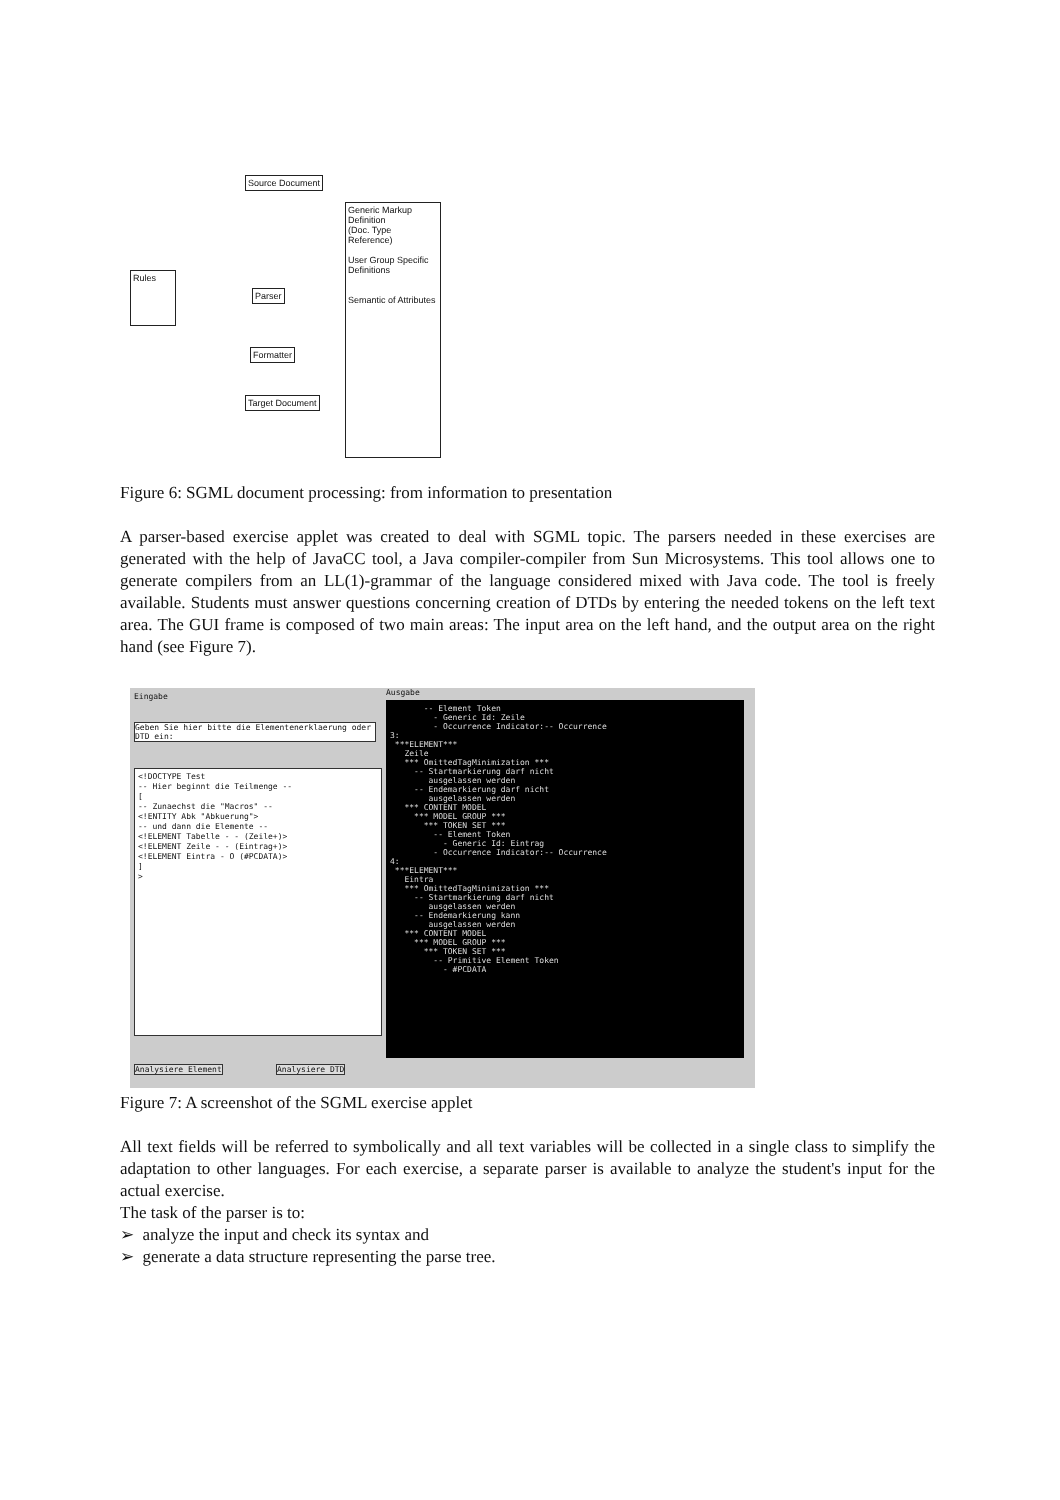Source Document
Rules
Parser
Formatter
Target Document
Generic Markup Definition
(Doc. Type Reference)
User Group Specific Definitions
Semantic of Attributes
Figure 6: SGML document processing: from information to presentation
A parser-based exercise applet was created to deal with SGML topic. The parsers needed in these exercises are generated with the help of JavaCC tool, a Java compiler-compiler from Sun Microsystems. This tool allows one to generate compilers from an LL(1)-grammar of the language considered mixed with Java code. The tool is freely available. Students must answer questions concerning creation of DTDs by entering the needed tokens on the left text area. The GUI frame is composed of two main areas: The input area on the left hand, and the output area on the right hand (see Figure 7).
Eingabe Ausgabe
Geben Sie hier bitte die Elementenerklaerung oder DTD ein:
<!DOCTYPE Test -- Hier beginnt die Teilmenge -- [ -- Zunaechst die "Macros" -- <!ENTITY Abk "Abkuerung"> -- und dann die Elemente -- <!ELEMENT Tabelle - - (Zeile+)> <!ELEMENT Zeile - - (Eintrag+)> <!ELEMENT Eintra - O (#PCDATA)> ] >
-- Element Token - Generic Id: Zeile - Occurrence Indicator:-- Occurrence 3: ***ELEMENT*** Zeile *** OmittedTagMinimization *** -- Startmarkierung darf nicht ausgelassen werden -- Endemarkierung darf nicht ausgelassen werden *** CONTENT MODEL *** MODEL GROUP *** *** TOKEN SET *** -- Element Token - Generic Id: Eintrag - Occurrence Indicator:-- Occurrence 4: ***ELEMENT*** Eintra *** OmittedTagMinimization *** -- Startmarkierung darf nicht ausgelassen werden -- Endemarkierung kann ausgelassen werden *** CONTENT MODEL *** MODEL GROUP *** *** TOKEN SET *** -- Primitive Element Token - #PCDATA
Analysiere Element Analysiere DTD
Figure 7: A screenshot of the SGML exercise applet
All text fields will be referred to symbolically and all text variables will be collected in a single class to simplify the adaptation to other languages. For each exercise, a separate parser is available to analyze the student's input for the actual exercise.
The task of the parser is to:
➢ analyze the input and check its syntax and
➢ generate a data structure representing the parse tree.